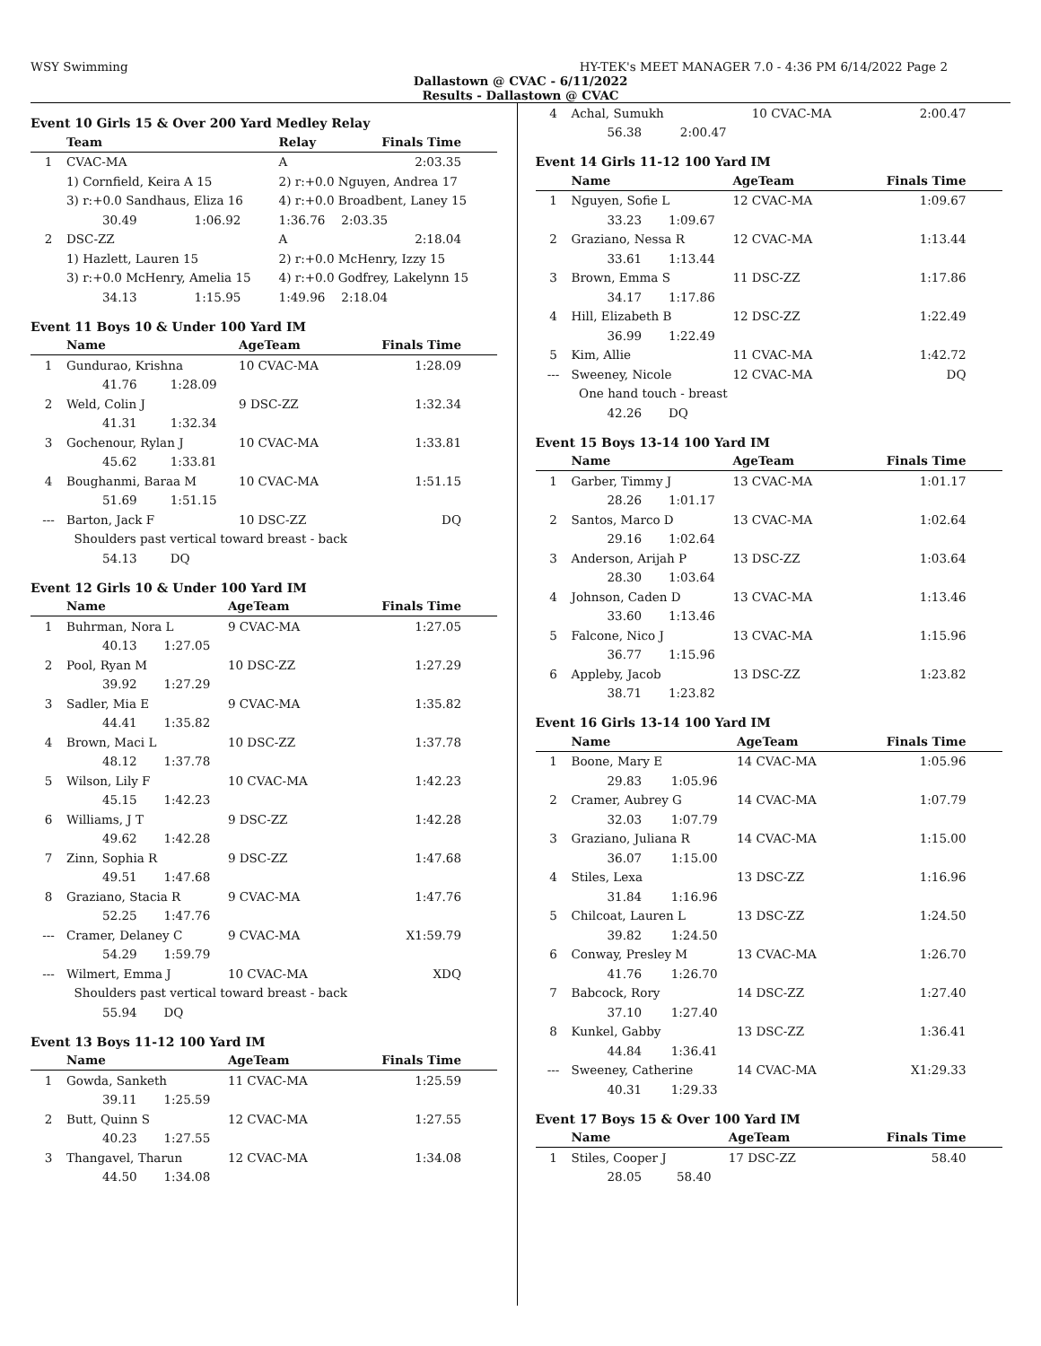WSY Swimming HY-TEK's MEET MANAGER 7.0 - 4:36 PM 6/14/2022 Page 2
Dallastown @ CVAC - 6/11/2022
Results - Dallastown @ CVAC
Event 10 Girls 15 & Over 200 Yard Medley Relay
| | Team | | Relay | Finals Time |
| --- | --- | --- | --- | --- |
| 1 | CVAC-MA | | A | 2:03.35 |
| | 1) Cornfield, Keira A 15 | | 2) r:+0.0 Nguyen, Andrea 17 | |
| | 3) r:+0.0 Sandhaus, Eliza 16 | | 4) r:+0.0 Broadbent, Laney 15 | |
| | 30.49 | 1:06.92 | 1:36.76 | 2:03.35 |
| 2 | DSC-ZZ | | A | 2:18.04 |
| | 1) Hazlett, Lauren 15 | | 2) r:+0.0 McHenry, Izzy 15 | |
| | 3) r:+0.0 McHenry, Amelia 15 | | 4) r:+0.0 Godfrey, Lakelynn 15 | |
| | 34.13 | 1:15.95 | 1:49.96 | 2:18.04 |
Event 11 Boys 10 & Under 100 Yard IM
| | Name | | AgeTeam | Finals Time |
| --- | --- | --- | --- | --- |
| 1 | Gundurao, Krishna | | 10 CVAC-MA | 1:28.09 |
| | 41.76 | 1:28.09 | | |
| 2 | Weld, Colin J | | 9 DSC-ZZ | 1:32.34 |
| | 41.31 | 1:32.34 | | |
| 3 | Gochenour, Rylan J | | 10 CVAC-MA | 1:33.81 |
| | 45.62 | 1:33.81 | | |
| 4 | Boughanmi, Baraa M | | 10 CVAC-MA | 1:51.15 |
| | 51.69 | 1:51.15 | | |
| --- | Barton, Jack F | | 10 DSC-ZZ | DQ |
| | Shoulders past vertical toward breast - back | | | |
| | 54.13 | DQ | | |
Event 12 Girls 10 & Under 100 Yard IM
| | Name | | AgeTeam | Finals Time |
| --- | --- | --- | --- | --- |
| 1 | Buhrman, Nora L | | 9 CVAC-MA | 1:27.05 |
| | 40.13 | 1:27.05 | | |
| 2 | Pool, Ryan M | | 10 DSC-ZZ | 1:27.29 |
| | 39.92 | 1:27.29 | | |
| 3 | Sadler, Mia E | | 9 CVAC-MA | 1:35.82 |
| | 44.41 | 1:35.82 | | |
| 4 | Brown, Maci L | | 10 DSC-ZZ | 1:37.78 |
| | 48.12 | 1:37.78 | | |
| 5 | Wilson, Lily F | | 10 CVAC-MA | 1:42.23 |
| | 45.15 | 1:42.23 | | |
| 6 | Williams, J T | | 9 DSC-ZZ | 1:42.28 |
| | 49.62 | 1:42.28 | | |
| 7 | Zinn, Sophia R | | 9 DSC-ZZ | 1:47.68 |
| | 49.51 | 1:47.68 | | |
| 8 | Graziano, Stacia R | | 9 CVAC-MA | 1:47.76 |
| | 52.25 | 1:47.76 | | |
| --- | Cramer, Delaney C | | 9 CVAC-MA | X1:59.79 |
| | 54.29 | 1:59.79 | | |
| --- | Wilmert, Emma J | | 10 CVAC-MA | XDQ |
| | Shoulders past vertical toward breast - back | | | |
| | 55.94 | DQ | | |
Event 13 Boys 11-12 100 Yard IM
| | Name | | AgeTeam | Finals Time |
| --- | --- | --- | --- | --- |
| 1 | Gowda, Sanketh | | 11 CVAC-MA | 1:25.59 |
| | 39.11 | 1:25.59 | | |
| 2 | Butt, Quinn S | | 12 CVAC-MA | 1:27.55 |
| | 40.23 | 1:27.55 | | |
| 3 | Thangavel, Tharun | | 12 CVAC-MA | 1:34.08 |
| | 44.50 | 1:34.08 | | |
| 4 | Achal, Sumukh | | 10 CVAC-MA | 2:00.47 |
| | 56.38 | 2:00.47 | | |
Event 14 Girls 11-12 100 Yard IM
| | Name | | AgeTeam | Finals Time |
| --- | --- | --- | --- | --- |
| 1 | Nguyen, Sofie L | | 12 CVAC-MA | 1:09.67 |
| | 33.23 | 1:09.67 | | |
| 2 | Graziano, Nessa R | | 12 CVAC-MA | 1:13.44 |
| | 33.61 | 1:13.44 | | |
| 3 | Brown, Emma S | | 11 DSC-ZZ | 1:17.86 |
| | 34.17 | 1:17.86 | | |
| 4 | Hill, Elizabeth B | | 12 DSC-ZZ | 1:22.49 |
| | 36.99 | 1:22.49 | | |
| 5 | Kim, Allie | | 11 CVAC-MA | 1:42.72 |
| --- | Sweeney, Nicole | | 12 CVAC-MA | DQ |
| | One hand touch - breast | | | |
| | 42.26 | DQ | | |
Event 15 Boys 13-14 100 Yard IM
| | Name | | AgeTeam | Finals Time |
| --- | --- | --- | --- | --- |
| 1 | Garber, Timmy J | | 13 CVAC-MA | 1:01.17 |
| | 28.26 | 1:01.17 | | |
| 2 | Santos, Marco D | | 13 CVAC-MA | 1:02.64 |
| | 29.16 | 1:02.64 | | |
| 3 | Anderson, Arijah P | | 13 DSC-ZZ | 1:03.64 |
| | 28.30 | 1:03.64 | | |
| 4 | Johnson, Caden D | | 13 CVAC-MA | 1:13.46 |
| | 33.60 | 1:13.46 | | |
| 5 | Falcone, Nico J | | 13 CVAC-MA | 1:15.96 |
| | 36.77 | 1:15.96 | | |
| 6 | Appleby, Jacob | | 13 DSC-ZZ | 1:23.82 |
| | 38.71 | 1:23.82 | | |
Event 16 Girls 13-14 100 Yard IM
| | Name | | AgeTeam | Finals Time |
| --- | --- | --- | --- | --- |
| 1 | Boone, Mary E | | 14 CVAC-MA | 1:05.96 |
| | 29.83 | 1:05.96 | | |
| 2 | Cramer, Aubrey G | | 14 CVAC-MA | 1:07.79 |
| | 32.03 | 1:07.79 | | |
| 3 | Graziano, Juliana R | | 14 CVAC-MA | 1:15.00 |
| | 36.07 | 1:15.00 | | |
| 4 | Stiles, Lexa | | 13 DSC-ZZ | 1:16.96 |
| | 31.84 | 1:16.96 | | |
| 5 | Chilcoat, Lauren L | | 13 DSC-ZZ | 1:24.50 |
| | 39.82 | 1:24.50 | | |
| 6 | Conway, Presley M | | 13 CVAC-MA | 1:26.70 |
| | 41.76 | 1:26.70 | | |
| 7 | Babcock, Rory | | 14 DSC-ZZ | 1:27.40 |
| | 37.10 | 1:27.40 | | |
| 8 | Kunkel, Gabby | | 13 DSC-ZZ | 1:36.41 |
| | 44.84 | 1:36.41 | | |
| --- | Sweeney, Catherine | | 14 CVAC-MA | X1:29.33 |
| | 40.31 | 1:29.33 | | |
Event 17 Boys 15 & Over 100 Yard IM
| | Name | | AgeTeam | Finals Time |
| --- | --- | --- | --- | --- |
| 1 | Stiles, Cooper J | | 17 DSC-ZZ | 58.40 |
| | 28.05 | 58.40 | | |